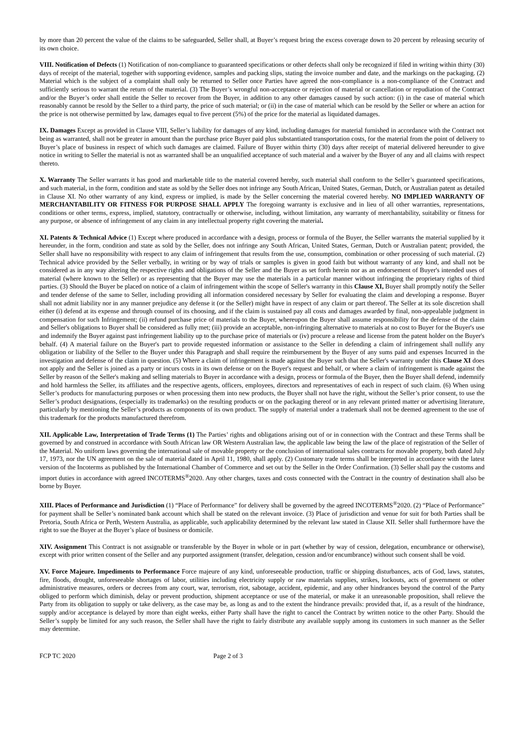by more than 20 percent the value of the claims to be safeguarded, Seller shall, at Buyer’s request bring the excess coverage down to 20 percent by releasing security of its own choice.
VIII. Notification of Defects (1) Notification of non-compliance to guaranteed specifications or other defects shall only be recognized if filed in writing within thirty (30) days of receipt of the material, together with supporting evidence, samples and packing slips, stating the invoice number and date, and the markings on the packaging. (2) Material which is the subject of a complaint shall only be returned to Seller once Parties have agreed the non-compliance is a non-compliance of the Contract and sufficiently serious to warrant the return of the material. (3) The Buyer’s wrongful non-acceptance or rejection of material or cancellation or repudiation of the Contract and/or the Buyer’s order shall entitle the Seller to recover from the Buyer, in addition to any other damages caused by such action: (i) in the case of material which reasonably cannot be resold by the Seller to a third party, the price of such material; or (ii) in the case of material which can be resold by the Seller or where an action for the price is not otherwise permitted by law, damages equal to five percent (5%) of the price for the material as liquidated damages.
IX. Damages Except as provided in Clause VIII, Seller’s liability for damages of any kind, including damages for material furnished in accordance with the Contract not being as warranted, shall not be greater in amount than the purchase price Buyer paid plus substantiated transportation costs, for the material from the point of delivery to Buyer’s place of business in respect of which such damages are claimed. Failure of Buyer within thirty (30) days after receipt of material delivered hereunder to give notice in writing to Seller the material is not as warranted shall be an unqualified acceptance of such material and a waiver by the Buyer of any and all claims with respect thereto.
X. Warranty The Seller warrants it has good and marketable title to the material covered hereby, such material shall conform to the Seller’s guaranteed specifications, and such material, in the form, condition and state as sold by the Seller does not infringe any South African, United States, German, Dutch, or Australian patent as detailed in Clause XI. No other warranty of any kind, express or implied, is made by the Seller concerning the material covered hereby. NO IMPLIED WARRANTY OF MERCHANTABILITY OR FITNESS FOR PURPOSE SHALL APPLY The foregoing warranty is exclusive and in lieu of all other warranties, representations, conditions or other terms, express, implied, statutory, contractually or otherwise, including, without limitation, any warranty of merchantability, suitability or fitness for any purpose, or absence of infringement of any claim in any intellectual property right covering the material.
XI. Patents & Technical Advice (1) Except where produced in accordance with a design, process or formula of the Buyer, the Seller warrants the material supplied by it hereunder, in the form, condition and state as sold by the Seller, does not infringe any South African, United States, German, Dutch or Australian patent; provided, the Seller shall have no responsibility with respect to any claim of infringement that results from the use, consumption, combination or other processing of such material. (2) Technical advice provided by the Seller verbally, in writing or by way of trials or samples is given in good faith but without warranty of any kind, and shall not be considered as in any way altering the respective rights and obligations of the Seller and the Buyer as set forth herein nor as an endorsement of Buyer's intended uses of material (where known to the Seller) or as representing that the Buyer may use the materials in a particular manner without infringing the proprietary rights of third parties. (3) Should the Buyer be placed on notice of a claim of infringement within the scope of Seller's warranty in this Clause XI, Buyer shall promptly notify the Seller and tender defense of the same to Seller, including providing all information considered necessary by Seller for evaluating the claim and developing a response. Buyer shall not admit liability nor in any manner prejudice any defense it (or the Seller) might have in respect of any claim or part thereof. The Seller at its sole discretion shall either (i) defend at its expense and through counsel of its choosing, and if the claim is sustained pay all costs and damages awarded by final, non-appealable judgment in compensation for such Infringement; (ii) refund purchase price of materials to the Buyer, whereupon the Buyer shall assume responsibility for the defense of the claim and Seller's obligations to Buyer shall be considered as fully met; (iii) provide an acceptable, non-infringing alternative to materials at no cost to Buyer for the Buyer's use and indemnify the Buyer against past infringement liability up to the purchase price of materials or (iv) procure a release and license from the patent holder on the Buyer's behalf. (4) A material failure on the Buyer's part to provide requested information or assistance to the Seller in defending a claim of infringement shall nullify any obligation or liability of the Seller to the Buyer under this Paragraph and shall require the reimbursement by the Buyer of any sums paid and expenses Incurred in the investigation and defense of the claim in question. (5) Where a claim of infringement is made against the Buyer such that the Seller's warranty under this Clause XI does not apply and the Seller is joined as a party or incurs costs in its own defense or on the Buyer's request and behalf, or where a claim of infringement is made against the Seller by reason of the Seller's making and selling materials to Buyer in accordance with a design, process or formula of the Buyer, then the Buyer shall defend, indemnify and hold harmless the Seller, its affiliates and the respective agents, officers, employees, directors and representatives of each in respect of such claim. (6) When using Seller’s products for manufacturing purposes or when processing them into new products, the Buyer shall not have the right, without the Seller’s prior consent, to use the Seller’s product designations, (especially its trademarks) on the resulting products or on the packaging thereof or in any relevant printed matter or advertising literature, particularly by mentioning the Seller’s products as components of its own product. The supply of material under a trademark shall not be deemed agreement to the use of this trademark for the products manufactured therefrom.
XII. Applicable Law, Interpretation of Trade Terms (1) The Parties’ rights and obligations arising out of or in connection with the Contract and these Terms shall be governed by and construed in accordance with South African law OR Western Australian law, the applicable law being the law of the place of registration of the Seller of the Material. No uniform laws governing the international sale of movable property or the conclusion of international sales contracts for movable property, both dated July 17, 1973, nor the UN agreement on the sale of material dated in April 11, 1980, shall apply. (2) Customary trade terms shall be interpreted in accordance with the latest version of the Incoterms as published by the International Chamber of Commerce and set out by the Seller in the Order Confirmation. (3) Seller shall pay the customs and import duties in accordance with agreed INCOTERMS<sup>®</sup>2020. Any other charges, taxes and costs connected with the Contract in the country of destination shall also be borne by Buyer.
XIII. Places of Performance and Jurisdiction (1) “Place of Performance” for delivery shall be governed by the agreed INCOTERMS<sup>®</sup>2020. (2) “Place of Performance” for payment shall be Seller’s nominated bank account which shall be stated on the relevant invoice. (3) Place of jurisdiction and venue for suit for both Parties shall be Pretoria, South Africa or Perth, Western Australia, as applicable, such applicability determined by the relevant law stated in Clause XII. Seller shall furthermore have the right to sue the Buyer at the Buyer’s place of business or domicile.
XIV. Assignment This Contract is not assignable or transferable by the Buyer in whole or in part (whether by way of cession, delegation, encumbrance or otherwise), except with prior written consent of the Seller and any purported assignment (transfer, delegation, cession and/or encumbrance) without such consent shall be void.
XV. Force Majeure. Impediments to Performance Force majeure of any kind, unforeseeable production, traffic or shipping disturbances, acts of God, laws, statutes, fire, floods, drought, unforeseeable shortages of labor, utilities including electricity supply or raw materials supplies, strikes, lockouts, acts of government or other administrative measures, orders or decrees from any court, war, terrorism, riot, sabotage, accident, epidemic, and any other hindrances beyond the control of the Party obliged to perform which diminish, delay or prevent production, shipment acceptance or use of the material, or make it an unreasonable proposition, shall relieve the Party from its obligation to supply or take delivery, as the case may be, as long as and to the extent the hindrance prevails: provided that, if, as a result of the hindrance, supply and/or acceptance is delayed by more than eight weeks, either Party shall have the right to cancel the Contract by written notice to the other Party. Should the Seller’s supply be limited for any such reason, the Seller shall have the right to fairly distribute any available supply among its customers in such manner as the Seller may determine.
FCP TC 2020 Page 2 of 3